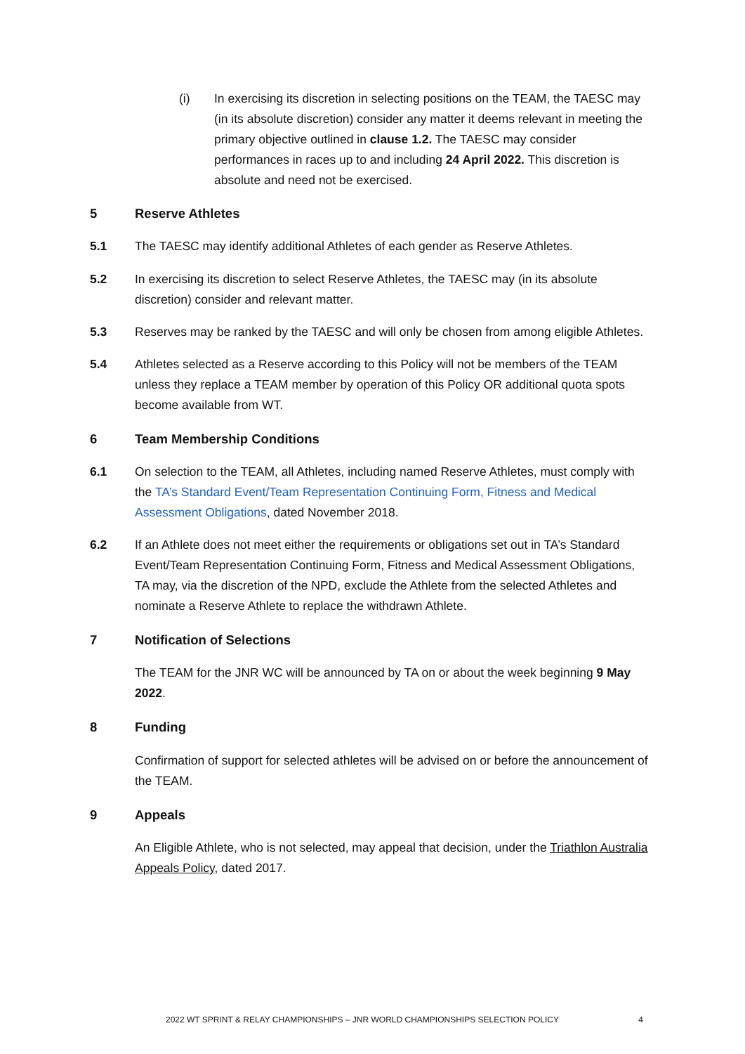(i) In exercising its discretion in selecting positions on the TEAM, the TAESC may (in its absolute discretion) consider any matter it deems relevant in meeting the primary objective outlined in clause 1.2. The TAESC may consider performances in races up to and including 24 April 2022. This discretion is absolute and need not be exercised.
5 Reserve Athletes
5.1 The TAESC may identify additional Athletes of each gender as Reserve Athletes.
5.2 In exercising its discretion to select Reserve Athletes, the TAESC may (in its absolute discretion) consider and relevant matter.
5.3 Reserves may be ranked by the TAESC and will only be chosen from among eligible Athletes.
5.4 Athletes selected as a Reserve according to this Policy will not be members of the TEAM unless they replace a TEAM member by operation of this Policy OR additional quota spots become available from WT.
6 Team Membership Conditions
6.1 On selection to the TEAM, all Athletes, including named Reserve Athletes, must comply with the TA’s Standard Event/Team Representation Continuing Form, Fitness and Medical Assessment Obligations, dated November 2018.
6.2 If an Athlete does not meet either the requirements or obligations set out in TA’s Standard Event/Team Representation Continuing Form, Fitness and Medical Assessment Obligations, TA may, via the discretion of the NPD, exclude the Athlete from the selected Athletes and nominate a Reserve Athlete to replace the withdrawn Athlete.
7 Notification of Selections
The TEAM for the JNR WC will be announced by TA on or about the week beginning 9 May 2022.
8 Funding
Confirmation of support for selected athletes will be advised on or before the announcement of the TEAM.
9 Appeals
An Eligible Athlete, who is not selected, may appeal that decision, under the Triathlon Australia Appeals Policy, dated 2017.
2022 WT SPRINT & RELAY CHAMPIONSHIPS – JNR WORLD CHAMPIONSHIPS SELECTION POLICY 4